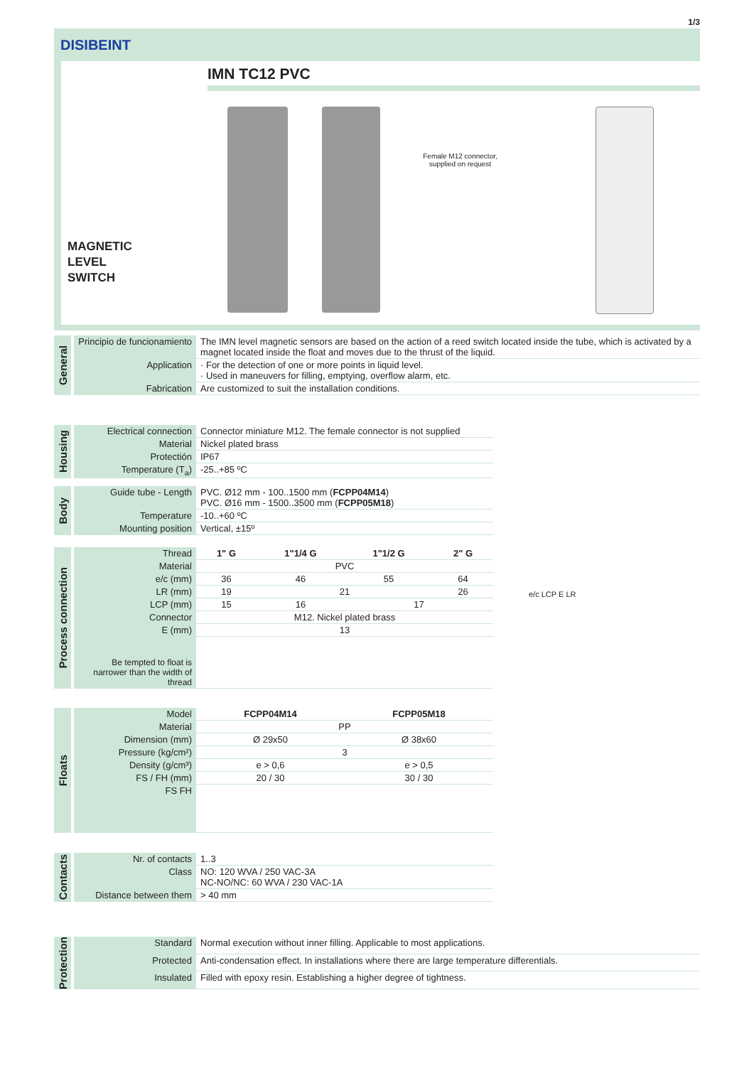1/3
DISIBEINT
IMN TC12 PVC
MAGNETIC
LEVEL
SWITCH
Female M12 connector, supplied on request
General
| Principio de funcionamiento | The IMN level magnetic sensors are based on the action of a reed switch located inside the tube, which is activated by a magnet located inside the float and moves due to the thrust of the liquid. |
| Application | · For the detection of one or more points in liquid level. · Used in maneuvers for filling, emptying, overflow alarm, etc. |
| Fabrication | Are customized to suit the installation conditions. |
Housing
| Electrical connection | Connector miniature M12. The female connector is not supplied |
| Material | Nickel plated brass |
| Protectión | IP67 |
| Temperature (T<sub>a</sub>) | -25..+85 ºC |
Body
| Guide tube - Length | PVC. Ø12 mm - 100..1500 mm ( FCPP04M14 ) PVC. Ø16 mm - 1500..3500 mm ( FCPP05M18 ) |
| Temperature | -10..+60 ºC |
| Mounting position | Vertical, ±15º |
Process connection
| Thread | 1" G | 1"1/4 G | 1"1/2 G | 2" G |
| Material | PVC | | | |
| e/c (mm) | 36 | 46 | 55 | 64 |
| LR (mm) | 19 | 21 | | 26 |
| LCP (mm) | 15 | 16 | 17 | |
| Connector | M12. Nickel plated brass | | | |
| E (mm) | 13 | | | |
| Be tempted to float is narrower than the width of thread | | | | |
e/c LCP E LR
Floats
| Model | FCPP04M14 | FCPP05M18 |
| Material | PP | |
| Dimension (mm) | Ø 29x50 | Ø 38x60 |
| Pressure (kg/cm²) | 3 | |
| Density (g/cm³) | e > 0,6 | e > 0,5 |
| FS / FH (mm) | 20 / 30 | 30 / 30 |
| FS FH | | |
Contacts
| Nr. of contacts | 1..3 |
| Class | NO: 120 WVA / 250 VAC-3A NC-NO/NC: 60 WVA / 230 VAC-1A |
| Distance between them | > 40 mm |
Protection
| Standard | Normal execution without inner filling. Applicable to most applications. |
| Protected | Anti-condensation effect. In installations where there are large temperature differentials. |
| Insulated | Filled with epoxy resin. Establishing a higher degree of tightness. |